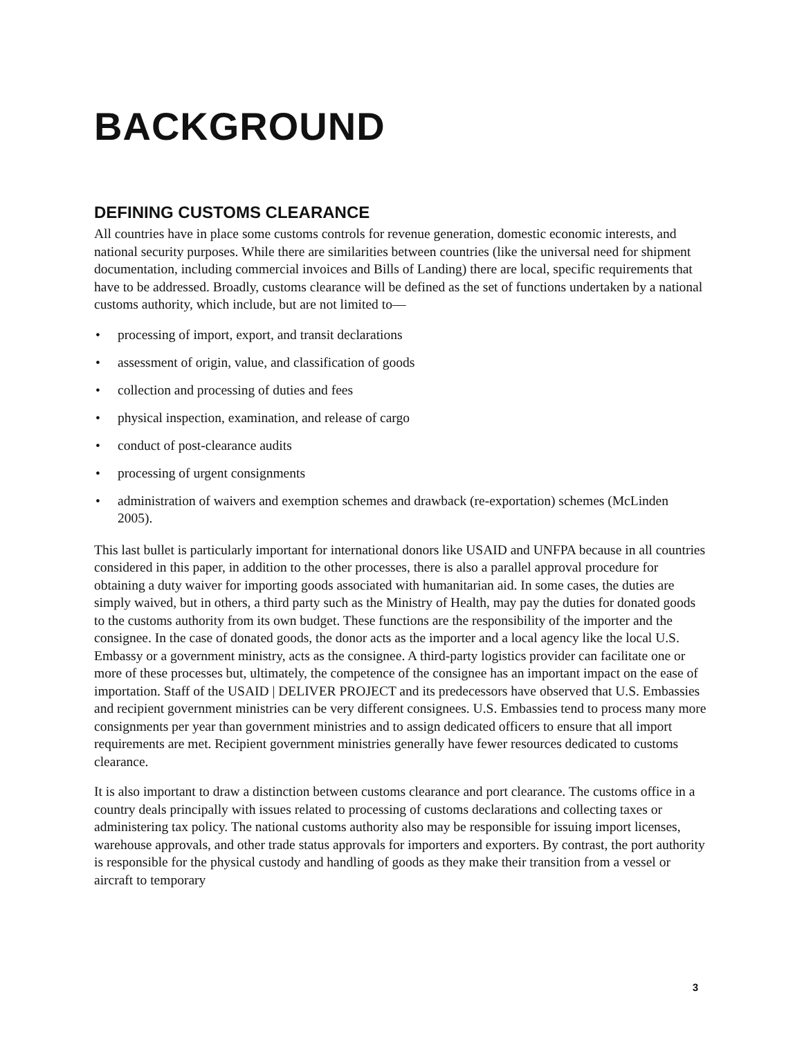BACKGROUND
DEFINING CUSTOMS CLEARANCE
All countries have in place some customs controls for revenue generation, domestic economic interests, and national security purposes. While there are similarities between countries (like the universal need for shipment documentation, including commercial invoices and Bills of Landing) there are local, specific requirements that have to be addressed. Broadly, customs clearance will be defined as the set of functions undertaken by a national customs authority, which include, but are not limited to—
• processing of import, export, and transit declarations
• assessment of origin, value, and classification of goods
• collection and processing of duties and fees
• physical inspection, examination, and release of cargo
• conduct of post-clearance audits
• processing of urgent consignments
• administration of waivers and exemption schemes and drawback (re-exportation) schemes (McLinden 2005).
This last bullet is particularly important for international donors like USAID and UNFPA because in all countries considered in this paper, in addition to the other processes, there is also a parallel approval procedure for obtaining a duty waiver for importing goods associated with humanitarian aid. In some cases, the duties are simply waived, but in others, a third party such as the Ministry of Health, may pay the duties for donated goods to the customs authority from its own budget. These functions are the responsibility of the importer and the consignee. In the case of donated goods, the donor acts as the importer and a local agency like the local U.S. Embassy or a government ministry, acts as the consignee. A third-party logistics provider can facilitate one or more of these processes but, ultimately, the competence of the consignee has an important impact on the ease of importation. Staff of the USAID | DELIVER PROJECT and its predecessors have observed that U.S. Embassies and recipient government ministries can be very different consignees. U.S. Embassies tend to process many more consignments per year than government ministries and to assign dedicated officers to ensure that all import requirements are met. Recipient government ministries generally have fewer resources dedicated to customs clearance.
It is also important to draw a distinction between customs clearance and port clearance. The customs office in a country deals principally with issues related to processing of customs declarations and collecting taxes or administering tax policy. The national customs authority also may be responsible for issuing import licenses, warehouse approvals, and other trade status approvals for importers and exporters. By contrast, the port authority is responsible for the physical custody and handling of goods as they make their transition from a vessel or aircraft to temporary
3